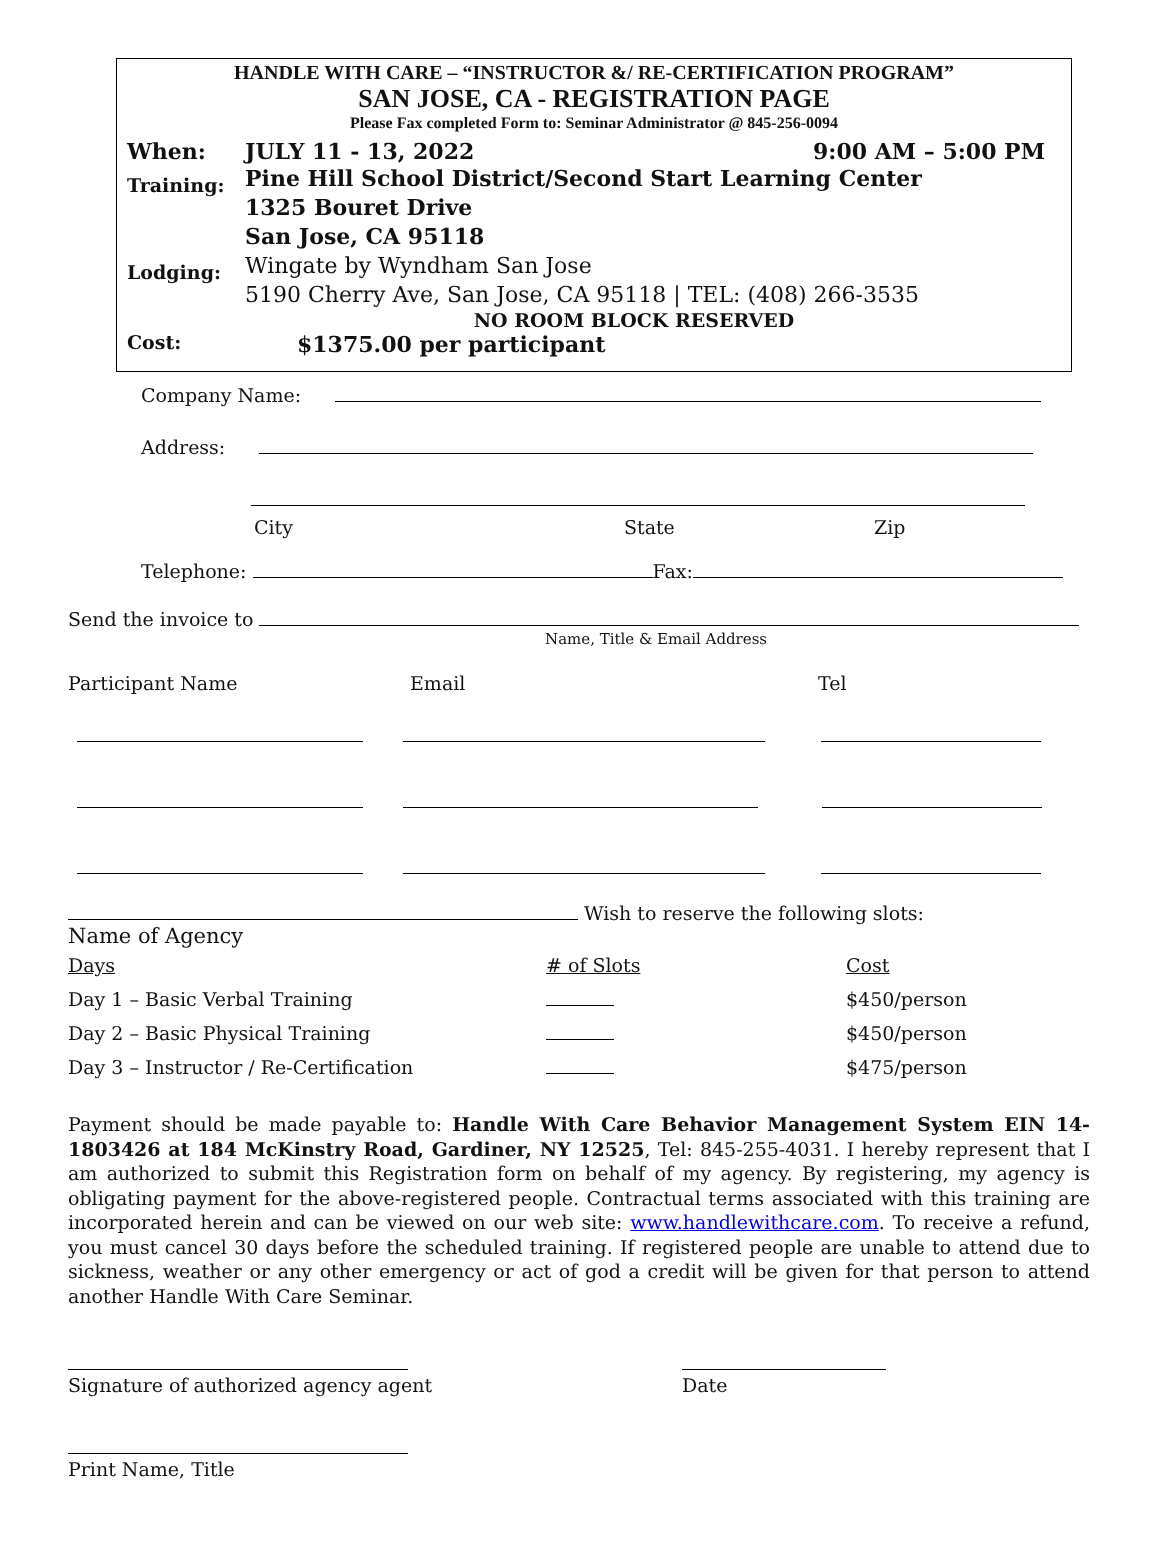HANDLE WITH CARE – “INSTRUCTOR &/ RE-CERTIFICATION PROGRAM”
SAN JOSE, CA - REGISTRATION PAGE
Please Fax completed Form to: Seminar Administrator @ 845-256-0094
When: JULY 11 - 13, 2022 9:00 AM – 5:00 PM
Training:
Pine Hill School District/Second Start Learning Center
1325 Bouret Drive
San Jose, CA 95118
Lodging:
Wingate by Wyndham San Jose
5190 Cherry Ave, San Jose, CA 95118 | TEL: (408) 266-3535
NO ROOM BLOCK RESERVED
Cost:
$1375.00 per participant
Company Name:
Address:
City State Zip
Telephone: Fax:
Send the invoice to
Name, Title & Email Address
Participant Name Email Tel
Wish to reserve the following slots:
Name of Agency
| Days | # of Slots | Cost |
| Day 1 – Basic Verbal Training | | $450/person |
| Day 2 – Basic Physical Training | | $450/person |
| Day 3 – Instructor / Re-Certification | | $475/person |
Payment should be made payable to: Handle With Care Behavior Management System EIN 14-1803426 at 184 McKinstry Road, Gardiner, NY 12525, Tel: 845-255-4031. I hereby represent that I am authorized to submit this Registration form on behalf of my agency. By registering, my agency is obligating payment for the above-registered people. Contractual terms associated with this training are incorporated herein and can be viewed on our web site: www.handlewithcare.com. To receive a refund, you must cancel 30 days before the scheduled training. If registered people are unable to attend due to sickness, weather or any other emergency or act of god a credit will be given for that person to attend another Handle With Care Seminar.
Signature of authorized agency agent
Date
Print Name, Title